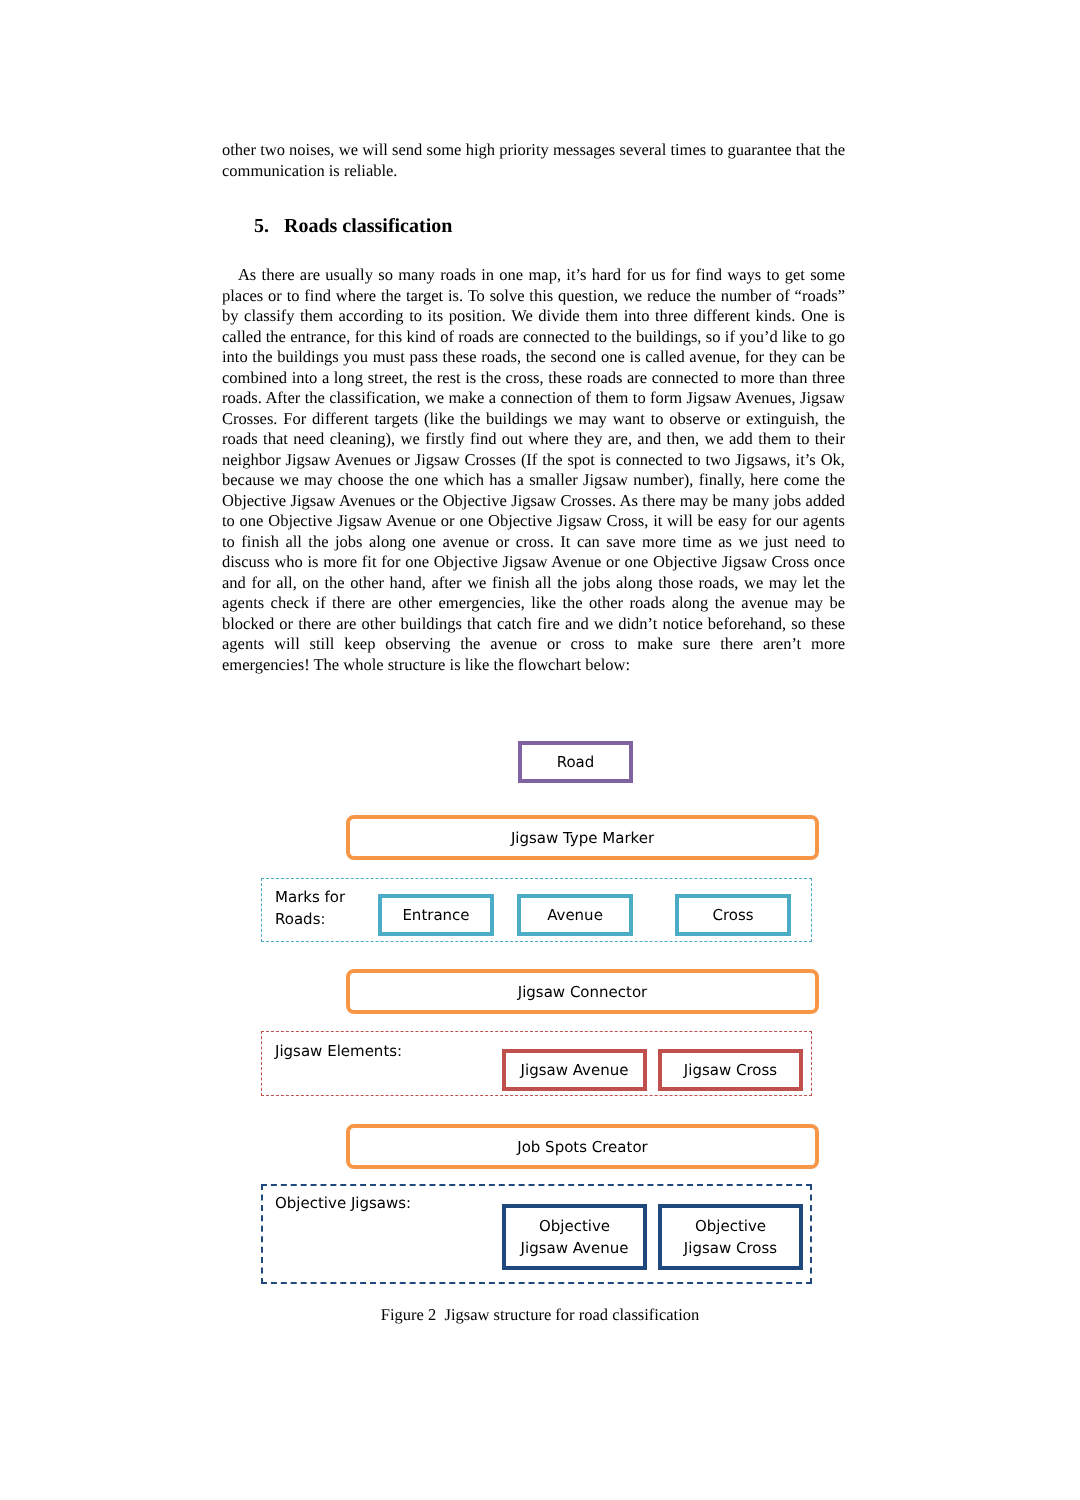other two noises, we will send some high priority messages several times to guarantee that the communication is reliable.
5. Roads classification
As there are usually so many roads in one map, it’s hard for us for find ways to get some places or to find where the target is. To solve this question, we reduce the number of “roads” by classify them according to its position. We divide them into three different kinds. One is called the entrance, for this kind of roads are connected to the buildings, so if you’d like to go into the buildings you must pass these roads, the second one is called avenue, for they can be combined into a long street, the rest is the cross, these roads are connected to more than three roads. After the classification, we make a connection of them to form Jigsaw Avenues, Jigsaw Crosses. For different targets (like the buildings we may want to observe or extinguish, the roads that need cleaning), we firstly find out where they are, and then, we add them to their neighbor Jigsaw Avenues or Jigsaw Crosses (If the spot is connected to two Jigsaws, it’s Ok, because we may choose the one which has a smaller Jigsaw number), finally, here come the Objective Jigsaw Avenues or the Objective Jigsaw Crosses. As there may be many jobs added to one Objective Jigsaw Avenue or one Objective Jigsaw Cross, it will be easy for our agents to finish all the jobs along one avenue or cross. It can save more time as we just need to discuss who is more fit for one Objective Jigsaw Avenue or one Objective Jigsaw Cross once and for all, on the other hand, after we finish all the jobs along those roads, we may let the agents check if there are other emergencies, like the other roads along the avenue may be blocked or there are other buildings that catch fire and we didn’t notice beforehand, so these agents will still keep observing the avenue or cross to make sure there aren’t more emergencies! The whole structure is like the flowchart below:
Road
Jigsaw Type Marker
Marks for
Roads:
Entrance Avenue Cross
Jigsaw Connector
Jigsaw Elements:
Jigsaw Avenue Jigsaw Cross
Job Spots Creator
Objective Jigsaws:
Objective
Jigsaw Avenue
Objective
Jigsaw Cross
Figure 2 Jigsaw structure for road classification